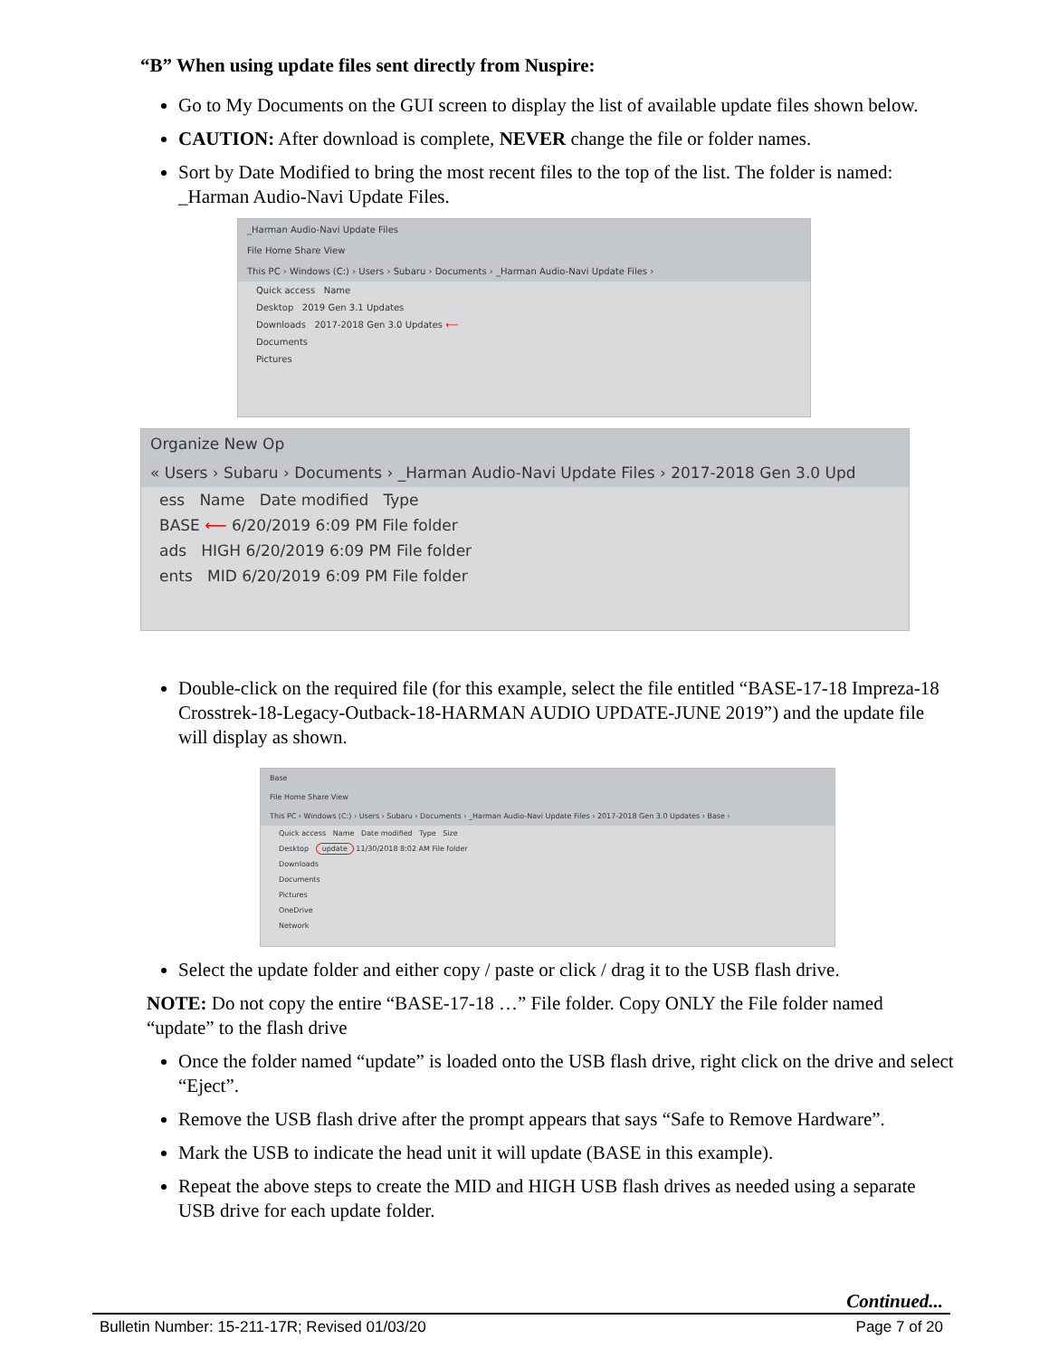“B” When using update files sent directly from Nuspire:
Go to My Documents on the GUI screen to display the list of available update files shown below.
CAUTION: After download is complete, NEVER change the file or folder names.
Sort by Date Modified to bring the most recent files to the top of the list. The folder is named: _Harman Audio-Navi Update Files.
_Harman Audio-Navi Update Files
File Home Share View
This PC › Windows (C:) › Users › Subaru › Documents › _Harman Audio-Navi Update Files ›
Quick access Name
Desktop 2019 Gen 3.1 Updates
Downloads 2017-2018 Gen 3.0 Updates ⟵
Documents
Pictures
Organize New Op
« Users › Subaru › Documents › _Harman Audio-Navi Update Files › 2017-2018 Gen 3.0 Upd
ess Name Date modified Type
BASE ⟵ 6/20/2019 6:09 PM File folder
ads HIGH 6/20/2019 6:09 PM File folder
ents MID 6/20/2019 6:09 PM File folder
Double-click on the required file (for this example, select the file entitled “BASE-17-18 Impreza-18 Crosstrek-18-Legacy-Outback-18-HARMAN AUDIO UPDATE-JUNE 2019”) and the update file will display as shown.
Base
File Home Share View
This PC › Windows (C:) › Users › Subaru › Documents › _Harman Audio-Navi Update Files › 2017-2018 Gen 3.0 Updates › Base ›
Quick access Name Date modified Type Size
Desktop update 11/30/2018 8:02 AM File folder
Downloads
Documents
Pictures
OneDrive
Network
Select the update folder and either copy / paste or click / drag it to the USB flash drive.
NOTE: Do not copy the entire “BASE-17-18 …” File folder. Copy ONLY the File folder named “update” to the flash drive
Once the folder named “update” is loaded onto the USB flash drive, right click on the drive and select “Eject”.
Remove the USB flash drive after the prompt appears that says “Safe to Remove Hardware”.
Mark the USB to indicate the head unit it will update (BASE in this example).
Repeat the above steps to create the MID and HIGH USB flash drives as needed using a separate USB drive for each update folder.
Continued...
Bulletin Number: 15-211-17R; Revised 01/03/20 Page 7 of 20